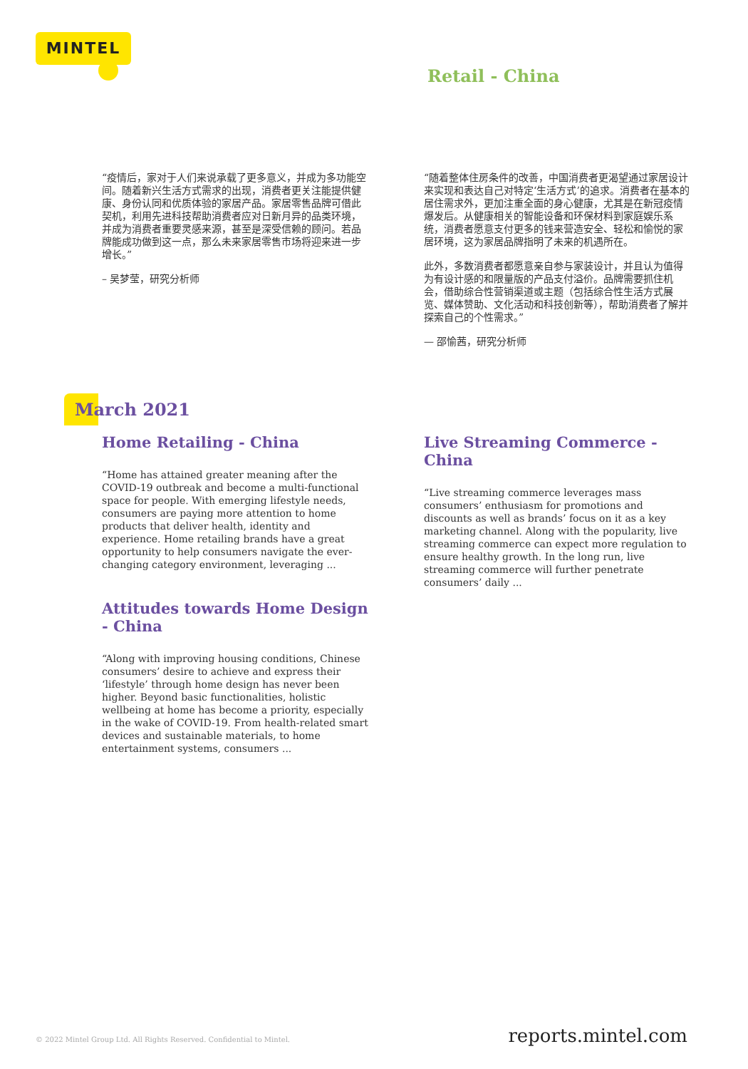MINTEL
Retail - China
“疫情后，家对于人们来说承载了更多意义，并成为多功能空间。随着新兴生活方式需求的出现，消费者更关注能提供健康、身份认同和优质体验的家居产品。家居零售品牌可借此契机，利用先进科技帮助消费者应对日新月异的品类环境，并成为消费者重要灵感来源，甚至是深受信赖的顾问。若品牌能成功做到这一点，那么未来家居零售市场将迎来进一步增长。”
– 吴梦莹，研究分析师
“随着整体住房条件的改善，中国消费者更渴望通过家居设计来实现和表达自己对特定‘生活方式’的追求。消费者在基本的居住需求外，更加注重全面的身心健康，尤其是在新冠疫情爆发后。从健康相关的智能设备和环保材料到家庭娱乐系统，消费者愿意支付更多的钱来营造安全、轻松和愉悦的家居环境，这为家居品牌指明了未来的机遇所在。
此外，多数消费者都愿意亲自参与家装设计，并且认为值得为有设计感的和限量版的产品支付溢价。品牌需要抓住机会，借助综合性营销渠道或主题（包括综合性生活方式展览、媒体赞助、文化活动和科技创新等），帮助消费者了解并探索自己的个性需求。”
— 邵愉茜，研究分析师
March 2021
Home Retailing - China
“Home has attained greater meaning after the COVID-19 outbreak and become a multi-functional space for people. With emerging lifestyle needs, consumers are paying more attention to home products that deliver health, identity and experience. Home retailing brands have a great opportunity to help consumers navigate the ever-changing category environment, leveraging ...
Attitudes towards Home Design - China
“Along with improving housing conditions, Chinese consumers’ desire to achieve and express their ‘lifestyle’ through home design has never been higher. Beyond basic functionalities, holistic wellbeing at home has become a priority, especially in the wake of COVID-19. From health-related smart devices and sustainable materials, to home entertainment systems, consumers ...
Live Streaming Commerce - China
“Live streaming commerce leverages mass consumers’ enthusiasm for promotions and discounts as well as brands’ focus on it as a key marketing channel. Along with the popularity, live streaming commerce can expect more regulation to ensure healthy growth. In the long run, live streaming commerce will further penetrate consumers’ daily ...
© 2022 Mintel Group Ltd. All Rights Reserved. Confidential to Mintel. reports.mintel.com